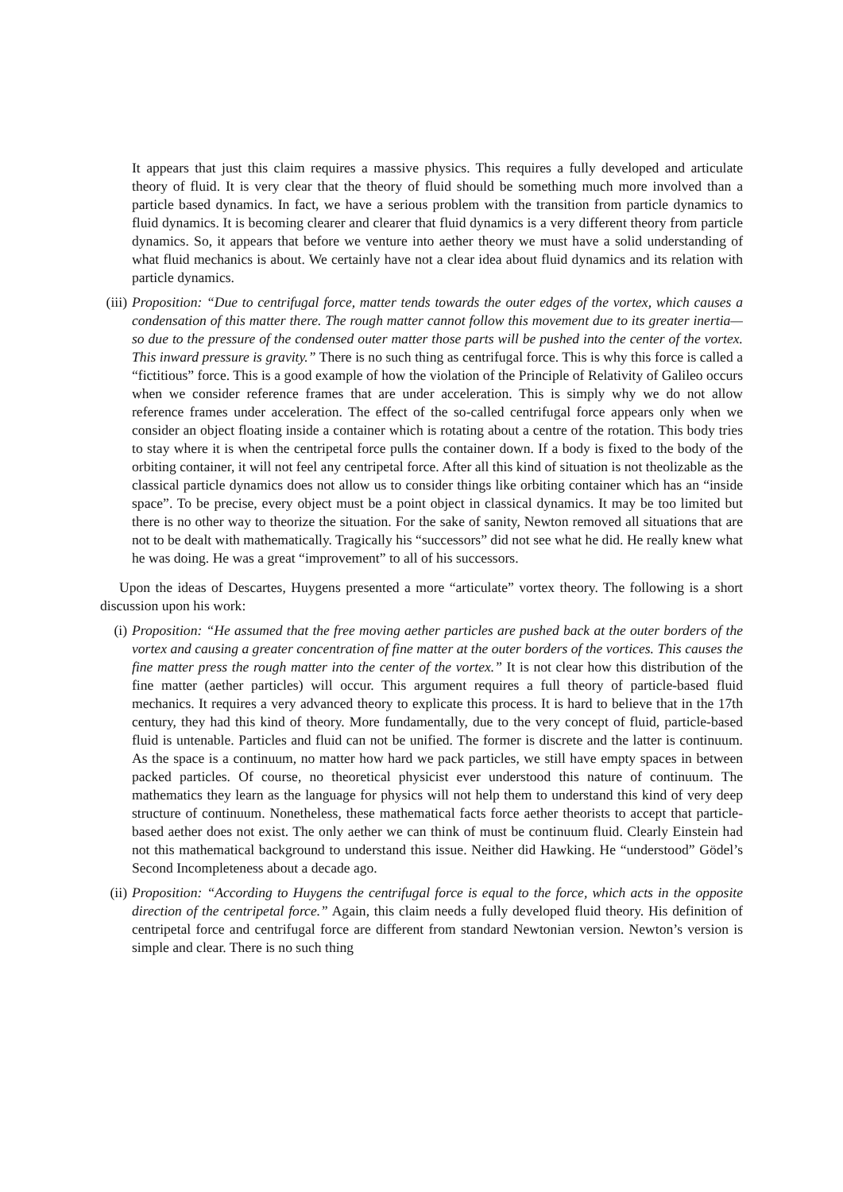It appears that just this claim requires a massive physics. This requires a fully developed and articulate theory of fluid. It is very clear that the theory of fluid should be something much more involved than a particle based dynamics. In fact, we have a serious problem with the transition from particle dynamics to fluid dynamics. It is becoming clearer and clearer that fluid dynamics is a very different theory from particle dynamics. So, it appears that before we venture into aether theory we must have a solid understanding of what fluid mechanics is about. We certainly have not a clear idea about fluid dynamics and its relation with particle dynamics.
(iii)
Proposition: “Due to centrifugal force, matter tends towards the outer edges of the vortex, which causes a condensation of this matter there. The rough matter cannot follow this movement due to its greater inertia—so due to the pressure of the condensed outer matter those parts will be pushed into the center of the vortex. This inward pressure is gravity.” There is no such thing as centrifugal force. This is why this force is called a “fictitious” force. This is a good example of how the violation of the Principle of Relativity of Galileo occurs when we consider reference frames that are under acceleration. This is simply why we do not allow reference frames under acceleration. The effect of the so-called centrifugal force appears only when we consider an object floating inside a container which is rotating about a centre of the rotation. This body tries to stay where it is when the centripetal force pulls the container down. If a body is fixed to the body of the orbiting container, it will not feel any centripetal force. After all this kind of situation is not theolizable as the classical particle dynamics does not allow us to consider things like orbiting container which has an “inside space”. To be precise, every object must be a point object in classical dynamics. It may be too limited but there is no other way to theorize the situation. For the sake of sanity, Newton removed all situations that are not to be dealt with mathematically. Tragically his “successors” did not see what he did. He really knew what he was doing. He was a great “improvement” to all of his successors.
Upon the ideas of Descartes, Huygens presented a more “articulate” vortex theory. The following is a short discussion upon his work:
(i) Proposition: “He assumed that the free moving aether particles are pushed back at the outer borders of the vortex and causing a greater concentration of fine matter at the outer borders of the vortices. This causes the fine matter press the rough matter into the center of the vortex.” It is not clear how this distribution of the fine matter (aether particles) will occur. This argument requires a full theory of particle-based fluid mechanics. It requires a very advanced theory to explicate this process. It is hard to believe that in the 17th century, they had this kind of theory. More fundamentally, due to the very concept of fluid, particle-based fluid is untenable. Particles and fluid can not be unified. The former is discrete and the latter is continuum. As the space is a continuum, no matter how hard we pack particles, we still have empty spaces in between packed particles. Of course, no theoretical physicist ever understood this nature of continuum. The mathematics they learn as the language for physics will not help them to understand this kind of very deep structure of continuum. Nonetheless, these mathematical facts force aether theorists to accept that particle-based aether does not exist. The only aether we can think of must be continuum fluid. Clearly Einstein had not this mathematical background to understand this issue. Neither did Hawking. He “understood” Gödel’s Second Incompleteness about a decade ago.
(ii)
Proposition: “According to Huygens the centrifugal force is equal to the force, which acts in the opposite direction of the centripetal force.” Again, this claim needs a fully developed fluid theory. His definition of centripetal force and centrifugal force are different from standard Newtonian version. Newton’s version is simple and clear. There is no such thing